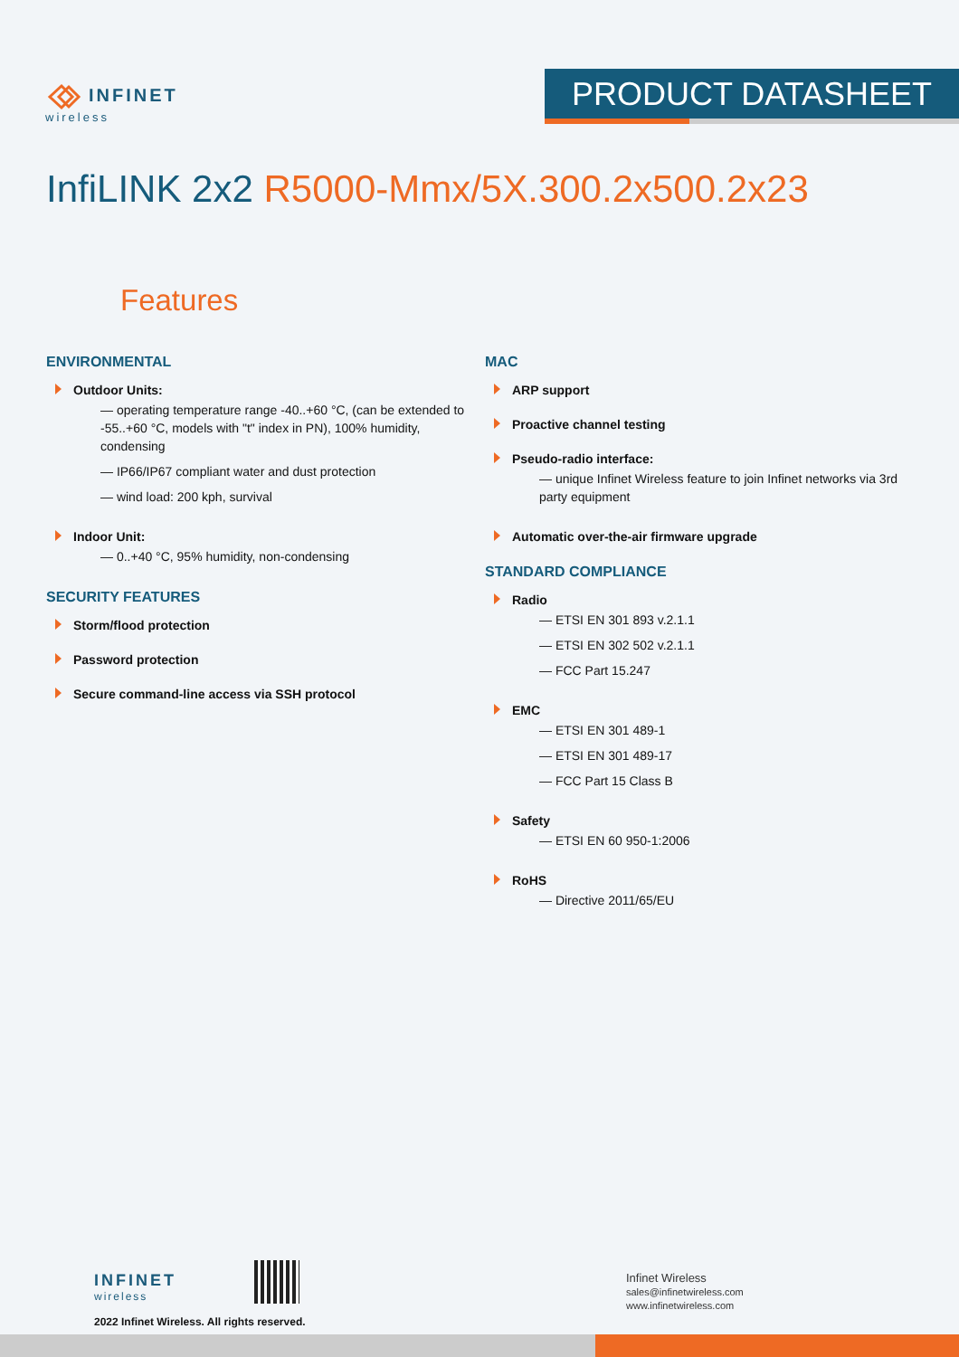INFINET
wireless
PRODUCT DATASHEET
InfiLINK 2x2 R5000-Mmx/5X.300.2x500.2x23
Features
ENVIRONMENTAL
Outdoor Units:
— operating temperature range -40..+60 °C, (can be extended to -55..+60 °C, models with "t" index in PN), 100% humidity, condensing
— IP66/IP67 compliant water and dust protection
— wind load: 200 kph, survival
Indoor Unit:
— 0..+40 °C, 95% humidity, non-condensing
SECURITY FEATURES
Storm/flood protection
Password protection
Secure command-line access via SSH protocol
MAC
ARP support
Proactive channel testing
Pseudo-radio interface:
— unique Infinet Wireless feature to join Infinet networks via 3rd party equipment
Automatic over-the-air firmware upgrade
STANDARD COMPLIANCE
Radio
— ETSI EN 301 893 v.2.1.1
— ETSI EN 302 502 v.2.1.1
— FCC Part 15.247
EMC
— ETSI EN 301 489-1
— ETSI EN 301 489-17
— FCC Part 15 Class B
Safety
— ETSI EN 60 950-1:2006
RoHS
— Directive 2011/65/EU
INFINET
wireless
2022 Infinet Wireless. All rights reserved.
Infinet Wireless
sales@infinetwireless.com
www.infinetwireless.com